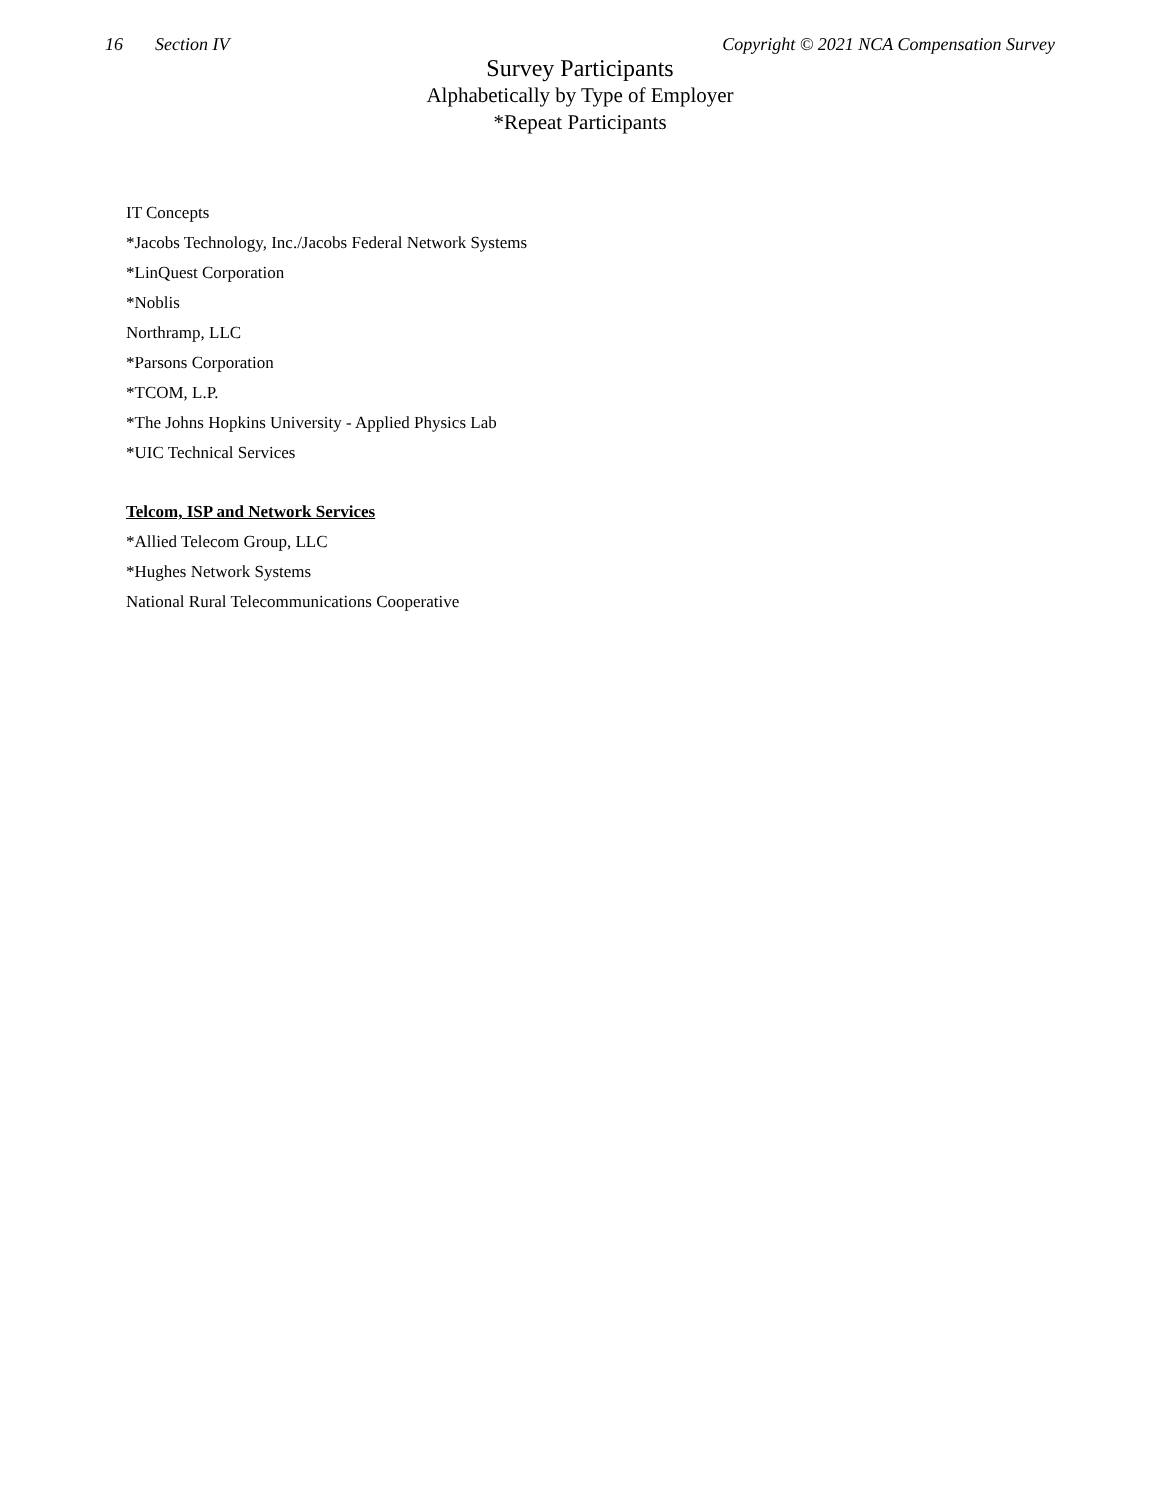16 Section IV Copyright © 2021 NCA Compensation Survey
Survey Participants
Alphabetically by Type of Employer
*Repeat Participants
IT Concepts
*Jacobs Technology, Inc./Jacobs Federal Network Systems
*LinQuest Corporation
*Noblis
Northramp, LLC
*Parsons Corporation
*TCOM, L.P.
*The Johns Hopkins University - Applied Physics Lab
*UIC Technical Services
Telcom, ISP and Network Services
*Allied Telecom Group, LLC
*Hughes Network Systems
National Rural Telecommunications Cooperative